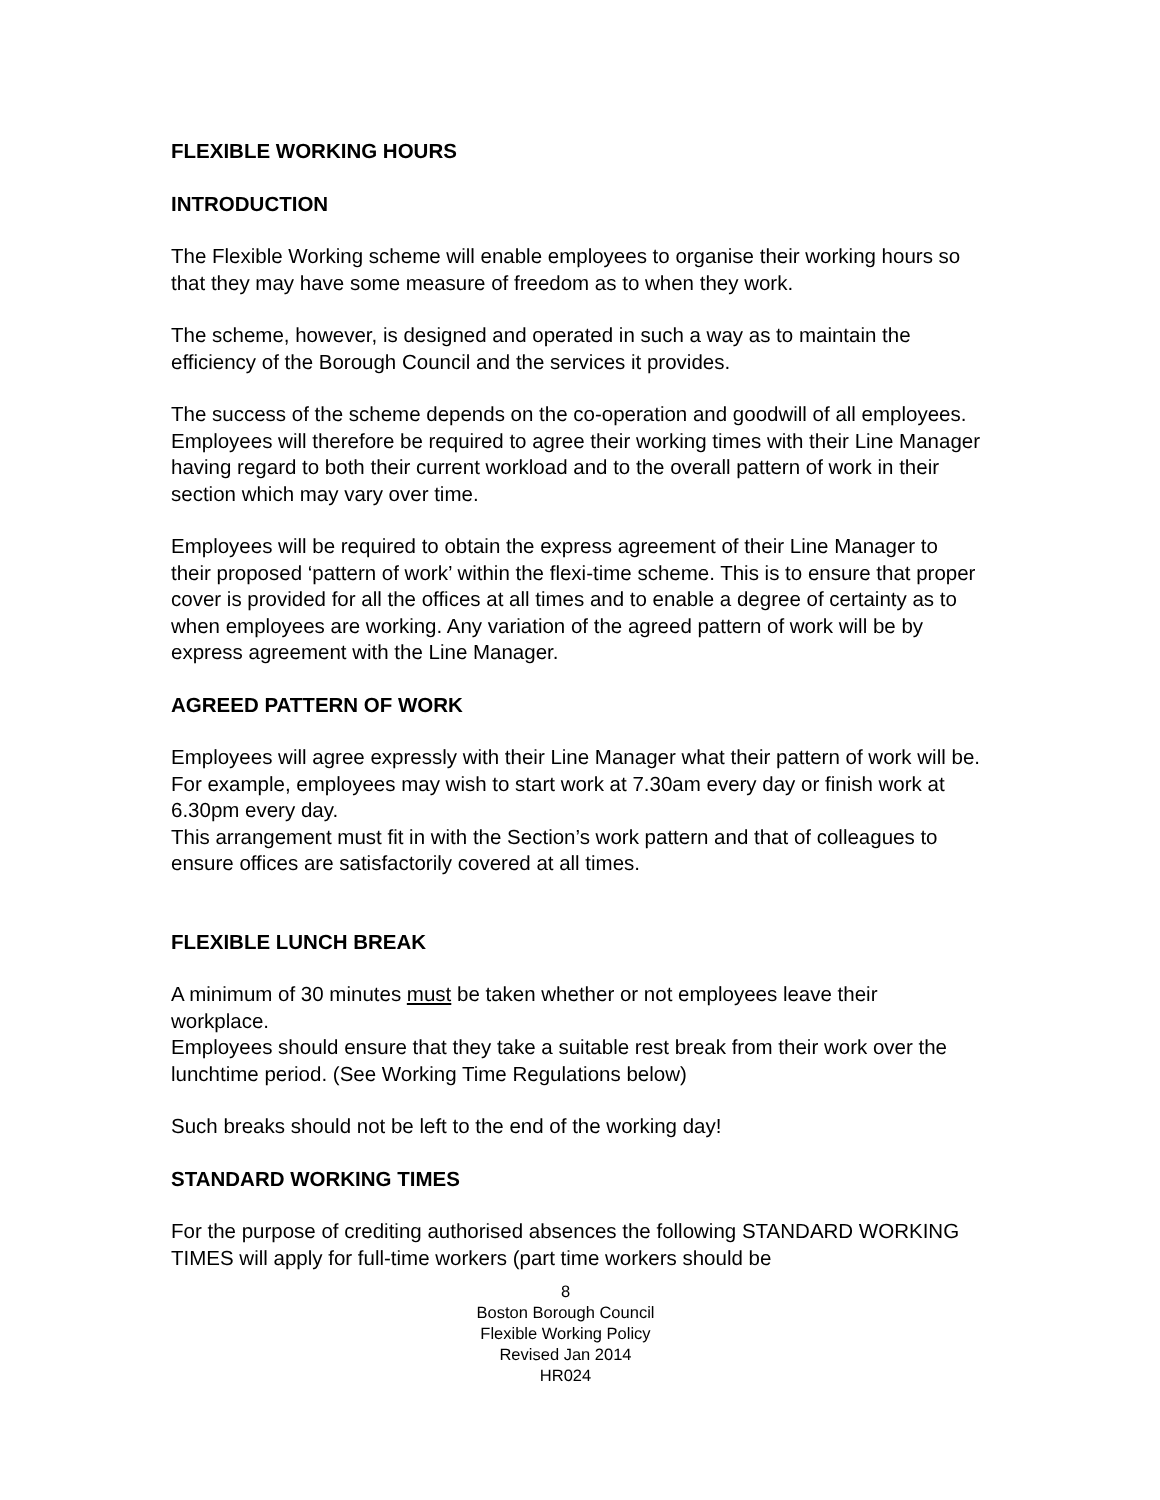FLEXIBLE WORKING HOURS
INTRODUCTION
The Flexible Working scheme will enable employees to organise their working hours so that they may have some measure of freedom as to when they work.
The scheme, however, is designed and operated in such a way as to maintain the efficiency of the Borough Council and the services it provides.
The success of the scheme depends on the co-operation and goodwill of all employees.
Employees will therefore be required to agree their working times with their Line Manager having regard to both their current workload and to the overall pattern of work in their section which may vary over time.
Employees will be required to obtain the express agreement of their Line Manager to their proposed ‘pattern of work’ within the flexi-time scheme. This is to ensure that proper cover is provided for all the offices at all times and to enable a degree of certainty as to when employees are working. Any variation of the agreed pattern of work will be by express agreement with the Line Manager.
AGREED PATTERN OF WORK
Employees will agree expressly with their Line Manager what their pattern of work will be. For example, employees may wish to start work at 7.30am every day or finish work at 6.30pm every day.
This arrangement must fit in with the Section’s work pattern and that of colleagues to ensure offices are satisfactorily covered at all times.
FLEXIBLE LUNCH BREAK
A minimum of 30 minutes must be taken whether or not employees leave their workplace.
Employees should ensure that they take a suitable rest break from their work over the lunchtime period. (See Working Time Regulations below)
Such breaks should not be left to the end of the working day!
STANDARD WORKING TIMES
For the purpose of crediting authorised absences the following STANDARD WORKING TIMES will apply for full-time workers (part time workers should be
8
Boston Borough Council
Flexible Working Policy
Revised Jan 2014
HR024